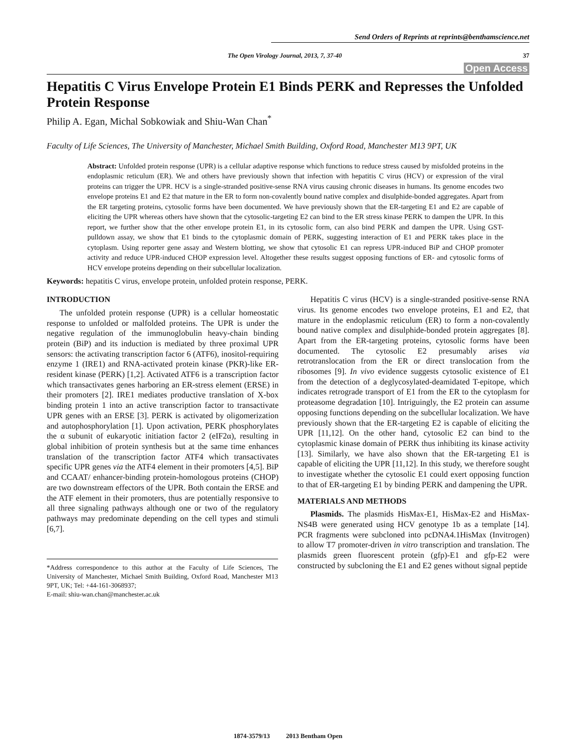Send Orders of Reprints at reprints@benthamscience.net
The Open Virology Journal, 2013, 7, 37-40 37
Open Access
Hepatitis C Virus Envelope Protein E1 Binds PERK and Represses the Unfolded Protein Response
Philip A. Egan, Michal Sobkowiak and Shiu-Wan Chan<sup>*</sup>
Faculty of Life Sciences, The University of Manchester, Michael Smith Building, Oxford Road, Manchester M13 9PT, UK
Abstract: Unfolded protein response (UPR) is a cellular adaptive response which functions to reduce stress caused by misfolded proteins in the endoplasmic reticulum (ER). We and others have previously shown that infection with hepatitis C virus (HCV) or expression of the viral proteins can trigger the UPR. HCV is a single-stranded positive-sense RNA virus causing chronic diseases in humans. Its genome encodes two envelope proteins E1 and E2 that mature in the ER to form non-covalently bound native complex and disulphide-bonded aggregates. Apart from the ER targeting proteins, cytosolic forms have been documented. We have previously shown that the ER-targeting E1 and E2 are capable of eliciting the UPR whereas others have shown that the cytosolic-targeting E2 can bind to the ER stress kinase PERK to dampen the UPR. In this report, we further show that the other envelope protein E1, in its cytosolic form, can also bind PERK and dampen the UPR. Using GST-pulldown assay, we show that E1 binds to the cytoplasmic domain of PERK, suggesting interaction of E1 and PERK takes place in the cytoplasm. Using reporter gene assay and Western blotting, we show that cytosolic E1 can repress UPR-induced BiP and CHOP promoter activity and reduce UPR-induced CHOP expression level. Altogether these results suggest opposing functions of ER- and cytosolic forms of HCV envelope proteins depending on their subcellular localization.
Keywords: hepatitis C virus, envelope protein, unfolded protein response, PERK.
INTRODUCTION
The unfolded protein response (UPR) is a cellular homeostatic response to unfolded or malfolded proteins. The UPR is under the negative regulation of the immunoglobulin heavy-chain binding protein (BiP) and its induction is mediated by three proximal UPR sensors: the activating transcription factor 6 (ATF6), inositol-requiring enzyme 1 (IRE1) and RNA-activated protein kinase (PKR)-like ER-resident kinase (PERK) [1,2]. Activated ATF6 is a transcription factor which transactivates genes harboring an ER-stress element (ERSE) in their promoters [2]. IRE1 mediates productive translation of X-box binding protein 1 into an active transcription factor to transactivate UPR genes with an ERSE [3]. PERK is activated by oligomerization and autophosphorylation [1]. Upon activation, PERK phosphorylates the α subunit of eukaryotic initiation factor 2 (eIF2α), resulting in global inhibition of protein synthesis but at the same time enhances translation of the transcription factor ATF4 which transactivates specific UPR genes via the ATF4 element in their promoters [4,5]. BiP and CCAAT/ enhancer-binding protein-homologous proteins (CHOP) are two downstream effectors of the UPR. Both contain the ERSE and the ATF element in their promoters, thus are potentially responsive to all three signaling pathways although one or two of the regulatory pathways may predominate depending on the cell types and stimuli [6,7].
*Address correspondence to this author at the Faculty of Life Sciences, The University of Manchester, Michael Smith Building, Oxford Road, Manchester M13 9PT, UK; Tel: +44-161-3068937;
E-mail: shiu-wan.chan@manchester.ac.uk
Hepatitis C virus (HCV) is a single-stranded positive-sense RNA virus. Its genome encodes two envelope proteins, E1 and E2, that mature in the endoplasmic reticulum (ER) to form a non-covalently bound native complex and disulphide-bonded protein aggregates [8]. Apart from the ER-targeting proteins, cytosolic forms have been documented. The cytosolic E2 presumably arises via retrotranslocation from the ER or direct translocation from the ribosomes [9]. In vivo evidence suggests cytosolic existence of E1 from the detection of a deglycosylated-deamidated T-epitope, which indicates retrograde transport of E1 from the ER to the cytoplasm for proteasome degradation [10]. Intriguingly, the E2 protein can assume opposing functions depending on the subcellular localization. We have previously shown that the ER-targeting E2 is capable of eliciting the UPR [11,12]. On the other hand, cytosolic E2 can bind to the cytoplasmic kinase domain of PERK thus inhibiting its kinase activity [13]. Similarly, we have also shown that the ER-targeting E1 is capable of eliciting the UPR [11,12]. In this study, we therefore sought to investigate whether the cytosolic E1 could exert opposing function to that of ER-targeting E1 by binding PERK and dampening the UPR.
MATERIALS AND METHODS
Plasmids. The plasmids HisMax-E1, HisMax-E2 and HisMax-NS4B were generated using HCV genotype 1b as a template [14]. PCR fragments were subcloned into pcDNA4.1HisMax (Invitrogen) to allow T7 promoter-driven in vitro transcription and translation. The plasmids green fluorescent protein (gfp)-E1 and gfp-E2 were constructed by subcloning the E1 and E2 genes without signal peptide
1874-3579/13 2013 Bentham Open